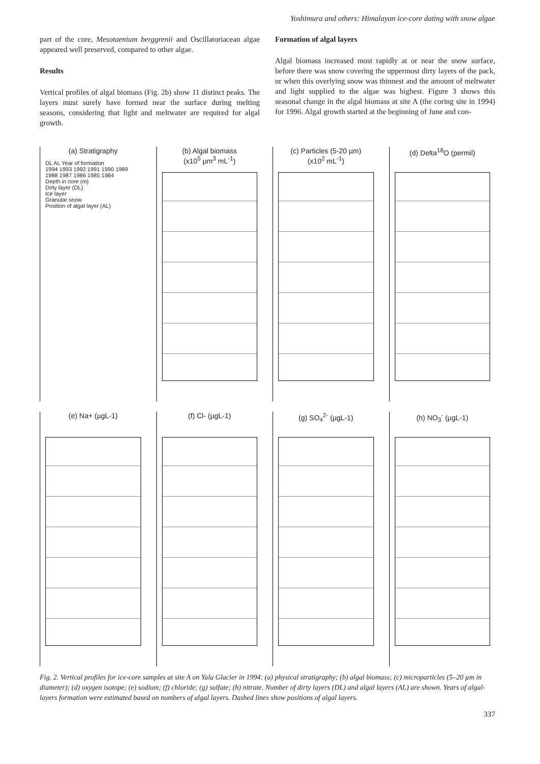Yoshimura and others: Himalayan ice-core dating with snow algae
part of the core, Mesotaenium berggrenii and Oscillatoriacean algae appeared well preserved, compared to other algae.
Results
Vertical profiles of algal biomass (Fig. 2b) show 11 distinct peaks. The layers must surely have formed near the surface during melting seasons, considering that light and meltwater are required for algal growth.
Formation of algal layers
Algal biomass increased most rapidly at or near the snow surface, before there was snow covering the uppermost dirty layers of the pack, or when this overlying snow was thinnest and the amount of meltwater and light supplied to the algae was highest. Figure 3 shows this seasonal change in the algal biomass at site A (the coring site in 1994) for 1996. Algal growth started at the beginning of June and con-
(a) Stratigraphy
DL AL Year of formation
1994 1993 1992 1991 1990 1989 1988 1987 1986 1985 1984
Depth in core (m)
Dirty layer (DL)
Ice layer
Granular snow
Position of algal layer (AL)
(b) Algal biomass
(x10<sup>5</sup> µm<sup>3</sup> mL<sup>-1</sup>)
(c) Particles (5-20 µm)
(x10<sup>2</sup> mL<sup>-1</sup>)
(d) Delta<sup>18</sup>O (permil)
(e) Na+ (µgL-1)
(f) Cl- (µgL-1)
(g) SO<sub>4</sub><sup>2-</sup> (µgL-1)
(h) NO<sub>3</sub><sup>-</sup> (µgL-1)
Fig. 2. Vertical profiles for ice-core samples at site A on Yala Glacier in 1994: (a) physical stratigraphy; (b) algal biomass; (c) microparticles (5–20 µm in diameter); (d) oxygen isotope; (e) sodium; (f) chloride; (g) sulfate; (h) nitrate. Number of dirty layers (DL) and algal layers (AL) are shown. Years of algal-layers formation were estimated based on numbers of algal layers. Dashed lines show positions of algal layers.
337